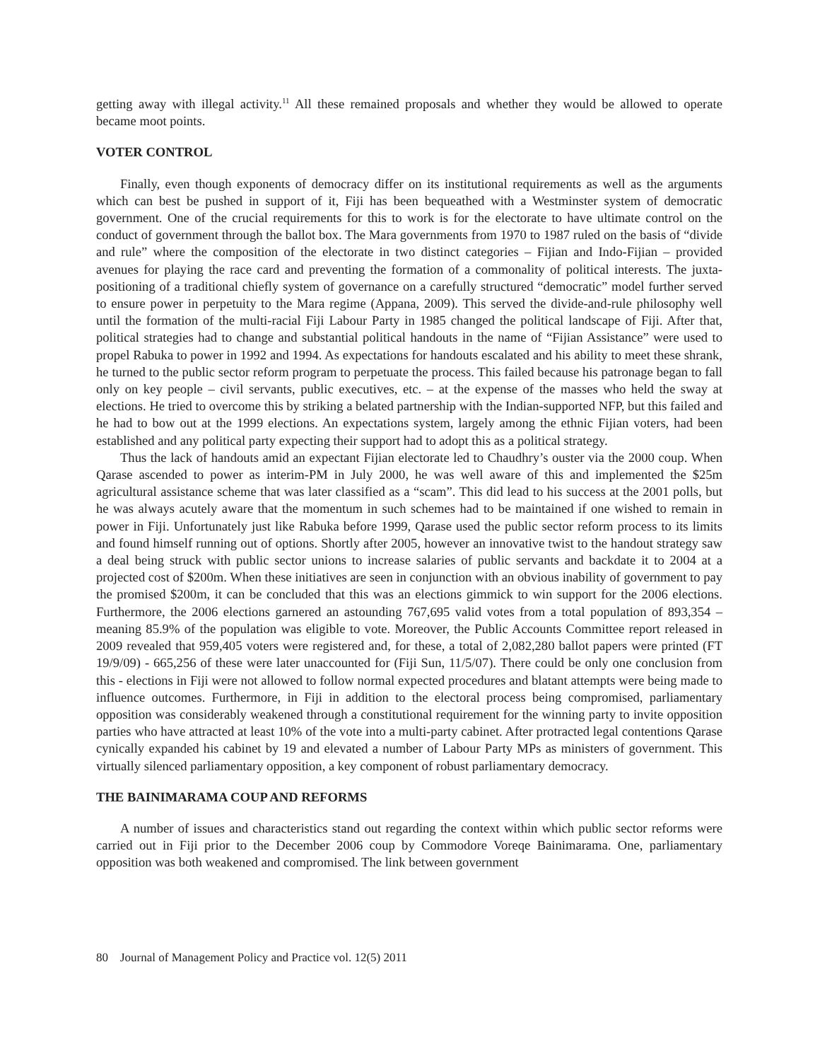getting away with illegal activity.<sup>11</sup> All these remained proposals and whether they would be allowed to operate became moot points.
VOTER CONTROL
Finally, even though exponents of democracy differ on its institutional requirements as well as the arguments which can best be pushed in support of it, Fiji has been bequeathed with a Westminster system of democratic government. One of the crucial requirements for this to work is for the electorate to have ultimate control on the conduct of government through the ballot box. The Mara governments from 1970 to 1987 ruled on the basis of “divide and rule” where the composition of the electorate in two distinct categories – Fijian and Indo-Fijian – provided avenues for playing the race card and preventing the formation of a commonality of political interests. The juxta-positioning of a traditional chiefly system of governance on a carefully structured “democratic” model further served to ensure power in perpetuity to the Mara regime (Appana, 2009). This served the divide-and-rule philosophy well until the formation of the multi-racial Fiji Labour Party in 1985 changed the political landscape of Fiji. After that, political strategies had to change and substantial political handouts in the name of “Fijian Assistance” were used to propel Rabuka to power in 1992 and 1994. As expectations for handouts escalated and his ability to meet these shrank, he turned to the public sector reform program to perpetuate the process. This failed because his patronage began to fall only on key people – civil servants, public executives, etc. – at the expense of the masses who held the sway at elections. He tried to overcome this by striking a belated partnership with the Indian-supported NFP, but this failed and he had to bow out at the 1999 elections. An expectations system, largely among the ethnic Fijian voters, had been established and any political party expecting their support had to adopt this as a political strategy.
Thus the lack of handouts amid an expectant Fijian electorate led to Chaudhry’s ouster via the 2000 coup. When Qarase ascended to power as interim-PM in July 2000, he was well aware of this and implemented the $25m agricultural assistance scheme that was later classified as a “scam”. This did lead to his success at the 2001 polls, but he was always acutely aware that the momentum in such schemes had to be maintained if one wished to remain in power in Fiji. Unfortunately just like Rabuka before 1999, Qarase used the public sector reform process to its limits and found himself running out of options. Shortly after 2005, however an innovative twist to the handout strategy saw a deal being struck with public sector unions to increase salaries of public servants and backdate it to 2004 at a projected cost of $200m. When these initiatives are seen in conjunction with an obvious inability of government to pay the promised $200m, it can be concluded that this was an elections gimmick to win support for the 2006 elections. Furthermore, the 2006 elections garnered an astounding 767,695 valid votes from a total population of 893,354 – meaning 85.9% of the population was eligible to vote. Moreover, the Public Accounts Committee report released in 2009 revealed that 959,405 voters were registered and, for these, a total of 2,082,280 ballot papers were printed (FT 19/9/09) - 665,256 of these were later unaccounted for (Fiji Sun, 11/5/07). There could be only one conclusion from this - elections in Fiji were not allowed to follow normal expected procedures and blatant attempts were being made to influence outcomes. Furthermore, in Fiji in addition to the electoral process being compromised, parliamentary opposition was considerably weakened through a constitutional requirement for the winning party to invite opposition parties who have attracted at least 10% of the vote into a multi-party cabinet. After protracted legal contentions Qarase cynically expanded his cabinet by 19 and elevated a number of Labour Party MPs as ministers of government. This virtually silenced parliamentary opposition, a key component of robust parliamentary democracy.
THE BAINIMARAMA COUP AND REFORMS
A number of issues and characteristics stand out regarding the context within which public sector reforms were carried out in Fiji prior to the December 2006 coup by Commodore Voreqe Bainimarama. One, parliamentary opposition was both weakened and compromised. The link between government
80 Journal of Management Policy and Practice vol. 12(5) 2011